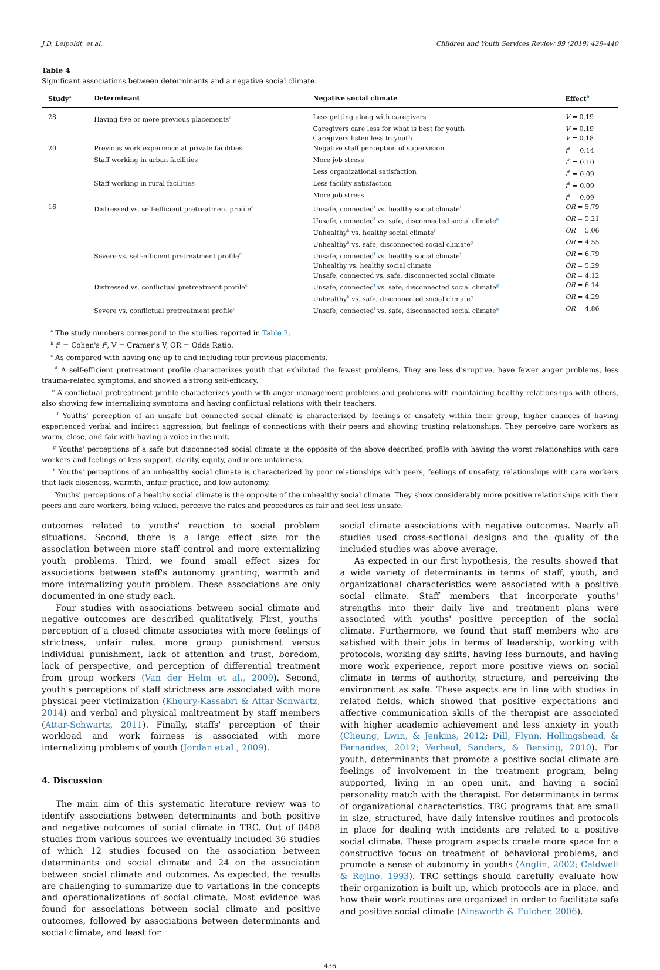J.D. Leipoldt, et al. Children and Youth Services Review 99 (2019) 429–440
Table 4
Significant associations between determinants and a negative social climate.
| Study<sup>a</sup> | Determinant | Negative social climate | Effect<sup>b</sup> |
| --- | --- | --- | --- |
| 28 | Having five or more previous placements<sup>c</sup> | Less getting along with caregivers | V = 0.19 |
| | | Caregivers care less for what is best for youth | V = 0.19 |
| | | Caregivers listen less to youth | V = 0.18 |
| 20 | Previous work experience at private facilities | Negative staff perception of supervision | f<sup>2</sup> = 0.14 |
| | Staff working in urban facilities | More job stress | f<sup>2</sup> = 0.10 |
| | | Less organizational satisfaction | f<sup>2</sup> = 0.09 |
| | Staff working in rural facilities | Less facility satisfaction | f<sup>2</sup> = 0.09 |
| | | More job stress | f<sup>2</sup> = 0.09 |
| 16 | Distressed vs. self-efficient pretreatment profile<sup>d</sup> | Unsafe, connected<sup>f</sup> vs. healthy social climate<sup>i</sup> | OR = 5.79 |
| | | Unsafe, connected<sup>f</sup> vs. safe, disconnected social climate<sup>g</sup> | OR = 5.21 |
| | | Unhealthy<sup>h</sup> vs. healthy social climate<sup>i</sup> | OR = 5.06 |
| | | Unhealthy<sup>h</sup> vs. safe, disconnected social climate<sup>g</sup> | OR = 4.55 |
| | Severe vs. self-efficient pretreatment profile<sup>d</sup> | Unsafe, connected<sup>f</sup> vs. healthy social climate<sup>i</sup> | OR = 6.79 |
| | | Unhealthy vs. healthy social climate | OR = 5.29 |
| | | Unsafe, connected vs. safe, disconnected social climate | OR = 4.12 |
| | Distressed vs. conflictual pretreatment profile<sup>e</sup> | Unsafe, connected<sup>f</sup> vs. safe, disconnected social climate<sup>g</sup> | OR = 6.14 |
| | | Unhealthy<sup>h</sup> vs. safe, disconnected social climate<sup>g</sup> | OR = 4.29 |
| | Severe vs. conflictual pretreatment profile<sup>e</sup> | Unsafe, connected<sup>f</sup> vs. safe, disconnected social climate<sup>g</sup> | OR = 4.86 |
<sup>a</sup> The study numbers correspond to the studies reported in Table 2.
<sup>b</sup> f<sup>2</sup> = Cohen's f<sup>2</sup>, V = Cramer's V, OR = Odds Ratio.
<sup>c</sup> As compared with having one up to and including four previous placements.
<sup>d</sup> A self-efficient pretreatment profile characterizes youth that exhibited the fewest problems. They are less disruptive, have fewer anger problems, less trauma-related symptoms, and showed a strong self-efficacy.
<sup>e</sup> A conflictual pretreatment profile characterizes youth with anger management problems and problems with maintaining healthy relationships with others, also showing few internalizing symptoms and having conflictual relations with their teachers.
<sup>f</sup> Youths' perception of an unsafe but connected social climate is characterized by feelings of unsafety within their group, higher chances of having experienced verbal and indirect aggression, but feelings of connections with their peers and showing trusting relationships. They perceive care workers as warm, close, and fair with having a voice in the unit.
<sup>g</sup> Youths' perceptions of a safe but disconnected social climate is the opposite of the above described profile with having the worst relationships with care workers and feelings of less support, clarity, equity, and more unfairness.
<sup>h</sup> Youths' perceptions of an unhealthy social climate is characterized by poor relationships with peers, feelings of unsafety, relationships with care workers that lack closeness, warmth, unfair practice, and low autonomy.
<sup>i</sup> Youths' perceptions of a healthy social climate is the opposite of the unhealthy social climate. They show considerably more positive relationships with their peers and care workers, being valued, perceive the rules and procedures as fair and feel less unsafe.
outcomes related to youths' reaction to social problem situations. Second, there is a large effect size for the association between more staff control and more externalizing youth problems. Third, we found small effect sizes for associations between staff's autonomy granting, warmth and more internalizing youth problem. These associations are only documented in one study each.
Four studies with associations between social climate and negative outcomes are described qualitatively. First, youths' perception of a closed climate associates with more feelings of strictness, unfair rules, more group punishment versus individual punishment, lack of attention and trust, boredom, lack of perspective, and perception of differential treatment from group workers (Van der Helm et al., 2009). Second, youth's perceptions of staff strictness are associated with more physical peer victimization (Khoury-Kassabri & Attar-Schwartz, 2014) and verbal and physical maltreatment by staff members (Attar-Schwartz, 2011). Finally, staffs' perception of their workload and work fairness is associated with more internalizing problems of youth (Jordan et al., 2009).
4. Discussion
The main aim of this systematic literature review was to identify associations between determinants and both positive and negative outcomes of social climate in TRC. Out of 8408 studies from various sources we eventually included 36 studies of which 12 studies focused on the association between determinants and social climate and 24 on the association between social climate and outcomes. As expected, the results are challenging to summarize due to variations in the concepts and operationalizations of social climate. Most evidence was found for associations between social climate and positive outcomes, followed by associations between determinants and social climate, and least for
social climate associations with negative outcomes. Nearly all studies used cross-sectional designs and the quality of the included studies was above average.
As expected in our first hypothesis, the results showed that a wide variety of determinants in terms of staff, youth, and organizational characteristics were associated with a positive social climate. Staff members that incorporate youths' strengths into their daily live and treatment plans were associated with youths' positive perception of the social climate. Furthermore, we found that staff members who are satisfied with their jobs in terms of leadership, working with protocols, working day shifts, having less burnouts, and having more work experience, report more positive views on social climate in terms of authority, structure, and perceiving the environment as safe. These aspects are in line with studies in related fields, which showed that positive expectations and affective communication skills of the therapist are associated with higher academic achievement and less anxiety in youth (Cheung, Lwin, & Jenkins, 2012; Dill, Flynn, Hollingshead, & Fernandes, 2012; Verheul, Sanders, & Bensing, 2010). For youth, determinants that promote a positive social climate are feelings of involvement in the treatment program, being supported, living in an open unit, and having a social personality match with the therapist. For determinants in terms of organizational characteristics, TRC programs that are small in size, structured, have daily intensive routines and protocols in place for dealing with incidents are related to a positive social climate. These program aspects create more space for a constructive focus on treatment of behavioral problems, and promote a sense of autonomy in youths (Anglin, 2002; Caldwell & Rejino, 1993). TRC settings should carefully evaluate how their organization is built up, which protocols are in place, and how their work routines are organized in order to facilitate safe and positive social climate (Ainsworth & Fulcher, 2006).
436